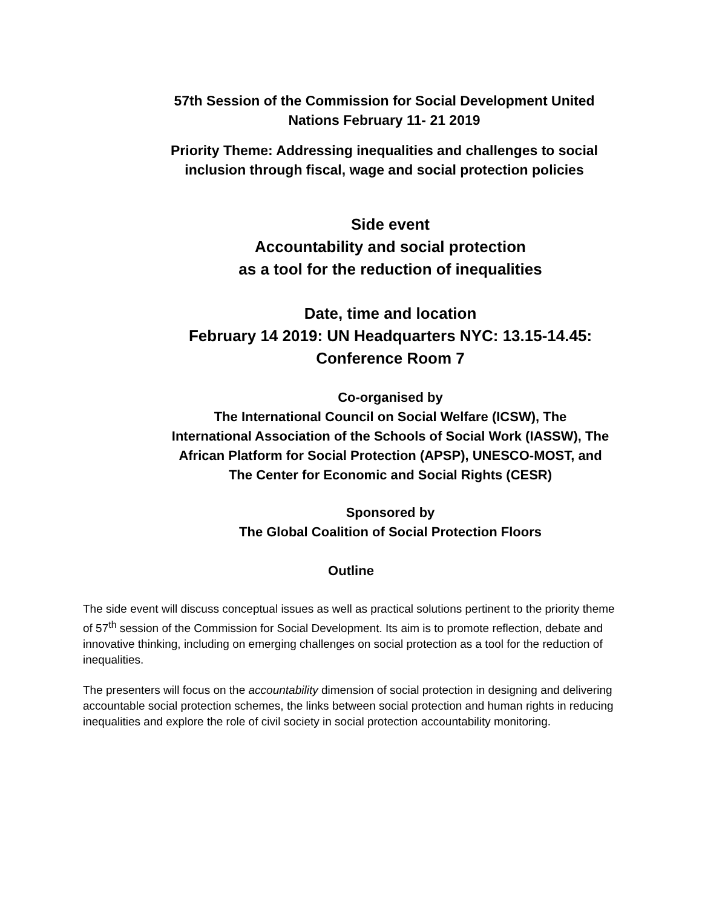57th Session of the Commission for Social Development United
Nations February 11- 21 2019
Priority Theme: Addressing inequalities and challenges to social
inclusion through fiscal, wage and social protection policies
Side event
Accountability and social protection
as a tool for the reduction of inequalities
Date, time and location
February 14 2019: UN Headquarters NYC: 13.15-14.45:
Conference Room 7
Co-organised by
The International Council on Social Welfare (ICSW), The
International Association of the Schools of Social Work (IASSW), The
African Platform for Social Protection (APSP), UNESCO-MOST, and
The Center for Economic and Social Rights (CESR)
Sponsored by
The Global Coalition of Social Protection Floors
Outline
The side event will discuss conceptual issues as well as practical solutions pertinent to the priority theme of 57<sup>th</sup> session of the Commission for Social Development. Its aim is to promote reflection, debate and innovative thinking, including on emerging challenges on social protection as a tool for the reduction of inequalities.
The presenters will focus on the accountability dimension of social protection in designing and delivering accountable social protection schemes, the links between social protection and human rights in reducing inequalities and explore the role of civil society in social protection accountability monitoring.